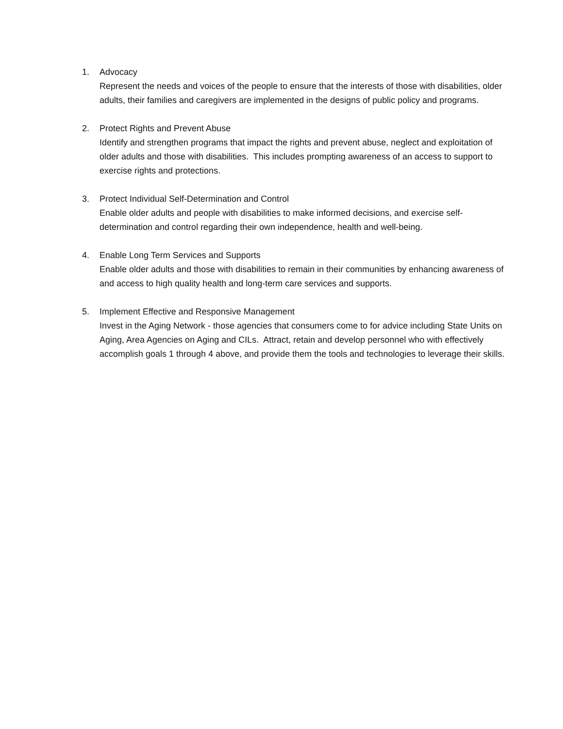1. Advocacy
Represent the needs and voices of the people to ensure that the interests of those with disabilities, older adults, their families and caregivers are implemented in the designs of public policy and programs.
2. Protect Rights and Prevent Abuse
Identify and strengthen programs that impact the rights and prevent abuse, neglect and exploitation of older adults and those with disabilities. This includes prompting awareness of an access to support to exercise rights and protections.
3. Protect Individual Self-Determination and Control
Enable older adults and people with disabilities to make informed decisions, and exercise self-determination and control regarding their own independence, health and well-being.
4. Enable Long Term Services and Supports
Enable older adults and those with disabilities to remain in their communities by enhancing awareness of and access to high quality health and long-term care services and supports.
5. Implement Effective and Responsive Management
Invest in the Aging Network - those agencies that consumers come to for advice including State Units on Aging, Area Agencies on Aging and CILs. Attract, retain and develop personnel who with effectively accomplish goals 1 through 4 above, and provide them the tools and technologies to leverage their skills.